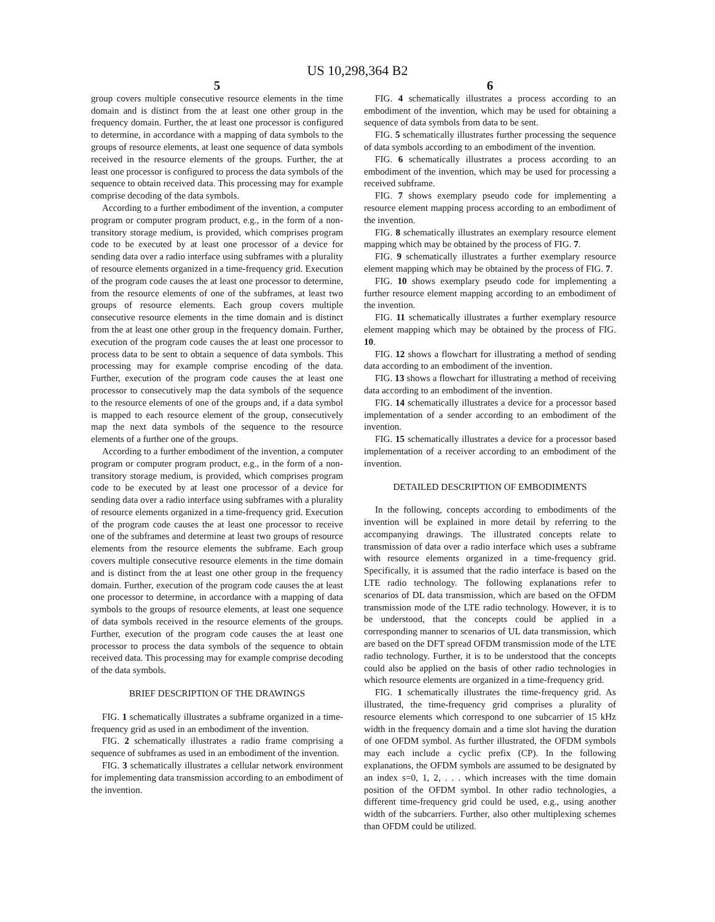US 10,298,364 B2
5
group covers multiple consecutive resource elements in the time domain and is distinct from the at least one other group in the frequency domain. Further, the at least one processor is configured to determine, in accordance with a mapping of data symbols to the groups of resource elements, at least one sequence of data symbols received in the resource elements of the groups. Further, the at least one processor is configured to process the data symbols of the sequence to obtain received data. This processing may for example comprise decoding of the data symbols.
According to a further embodiment of the invention, a computer program or computer program product, e.g., in the form of a non-transitory storage medium, is provided, which comprises program code to be executed by at least one processor of a device for sending data over a radio interface using subframes with a plurality of resource elements organized in a time-frequency grid. Execution of the program code causes the at least one processor to determine, from the resource elements of one of the subframes, at least two groups of resource elements. Each group covers multiple consecutive resource elements in the time domain and is distinct from the at least one other group in the frequency domain. Further, execution of the program code causes the at least one processor to process data to be sent to obtain a sequence of data symbols. This processing may for example comprise encoding of the data. Further, execution of the program code causes the at least one processor to consecutively map the data symbols of the sequence to the resource elements of one of the groups and, if a data symbol is mapped to each resource element of the group, consecutively map the next data symbols of the sequence to the resource elements of a further one of the groups.
According to a further embodiment of the invention, a computer program or computer program product, e.g., in the form of a non-transitory storage medium, is provided, which comprises program code to be executed by at least one processor of a device for sending data over a radio interface using subframes with a plurality of resource elements organized in a time-frequency grid. Execution of the program code causes the at least one processor to receive one of the subframes and determine at least two groups of resource elements from the resource elements the subframe. Each group covers multiple consecutive resource elements in the time domain and is distinct from the at least one other group in the frequency domain. Further, execution of the program code causes the at least one processor to determine, in accordance with a mapping of data symbols to the groups of resource elements, at least one sequence of data symbols received in the resource elements of the groups. Further, execution of the program code causes the at least one processor to process the data symbols of the sequence to obtain received data. This processing may for example comprise decoding of the data symbols.
BRIEF DESCRIPTION OF THE DRAWINGS
FIG. 1 schematically illustrates a subframe organized in a time-frequency grid as used in an embodiment of the invention.
FIG. 2 schematically illustrates a radio frame comprising a sequence of subframes as used in an embodiment of the invention.
FIG. 3 schematically illustrates a cellular network environment for implementing data transmission according to an embodiment of the invention.
6
FIG. 4 schematically illustrates a process according to an embodiment of the invention, which may be used for obtaining a sequence of data symbols from data to be sent.
FIG. 5 schematically illustrates further processing the sequence of data symbols according to an embodiment of the invention.
FIG. 6 schematically illustrates a process according to an embodiment of the invention, which may be used for processing a received subframe.
FIG. 7 shows exemplary pseudo code for implementing a resource element mapping process according to an embodiment of the invention.
FIG. 8 schematically illustrates an exemplary resource element mapping which may be obtained by the process of FIG. 7.
FIG. 9 schematically illustrates a further exemplary resource element mapping which may be obtained by the process of FIG. 7.
FIG. 10 shows exemplary pseudo code for implementing a further resource element mapping according to an embodiment of the invention.
FIG. 11 schematically illustrates a further exemplary resource element mapping which may be obtained by the process of FIG. 10.
FIG. 12 shows a flowchart for illustrating a method of sending data according to an embodiment of the invention.
FIG. 13 shows a flowchart for illustrating a method of receiving data according to an embodiment of the invention.
FIG. 14 schematically illustrates a device for a processor based implementation of a sender according to an embodiment of the invention.
FIG. 15 schematically illustrates a device for a processor based implementation of a receiver according to an embodiment of the invention.
DETAILED DESCRIPTION OF EMBODIMENTS
In the following, concepts according to embodiments of the invention will be explained in more detail by referring to the accompanying drawings. The illustrated concepts relate to transmission of data over a radio interface which uses a subframe with resource elements organized in a time-frequency grid. Specifically, it is assumed that the radio interface is based on the LTE radio technology. The following explanations refer to scenarios of DL data transmission, which are based on the OFDM transmission mode of the LTE radio technology. However, it is to be understood, that the concepts could be applied in a corresponding manner to scenarios of UL data transmission, which are based on the DFT spread OFDM transmission mode of the LTE radio technology. Further, it is to be understood that the concepts could also be applied on the basis of other radio technologies in which resource elements are organized in a time-frequency grid.
FIG. 1 schematically illustrates the time-frequency grid. As illustrated, the time-frequency grid comprises a plurality of resource elements which correspond to one subcarrier of 15 kHz width in the frequency domain and a time slot having the duration of one OFDM symbol. As further illustrated, the OFDM symbols may each include a cyclic prefix (CP). In the following explanations, the OFDM symbols are assumed to be designated by an index s=0, 1, 2, . . . which increases with the time domain position of the OFDM symbol. In other radio technologies, a different time-frequency grid could be used, e.g., using another width of the subcarriers. Further, also other multiplexing schemes than OFDM could be utilized.